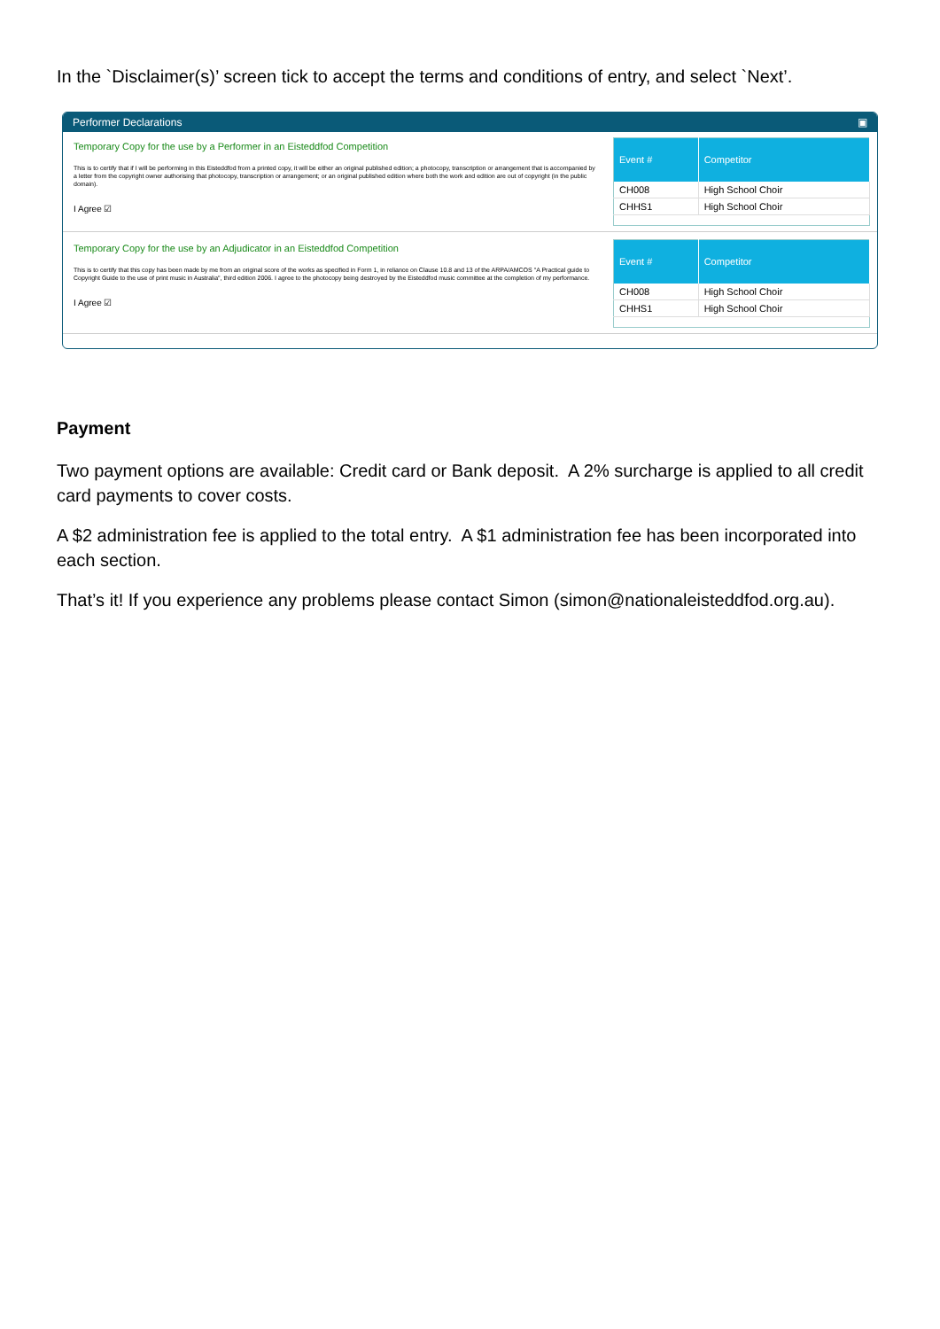In the `Disclaimer(s)’ screen tick to accept the terms and conditions of entry, and select `Next’.
Performer Declarations ▣
Temporary Copy for the use by a Performer in an Eisteddfod Competition
This is to certify that if I will be performing in this Eisteddfod from a printed copy, it will be either an original published edition; a photocopy, transcription or arrangement that is accompanied by a letter from the copyright owner authorising that photocopy, transcription or arrangement; or an original published edition where both the work and edition are out of copyright (in the public domain).
I Agree ☑
| Event # | Competitor |
| --- | --- |
| CH008 | High School Choir |
| CHHS1 | High School Choir |
Temporary Copy for the use by an Adjudicator in an Eisteddfod Competition
This is to certify that this copy has been made by me from an original score of the works as specified in Form 1, in reliance on Clause 10.8 and 13 of the ARPA/AMCOS "A Practical guide to Copyright Guide to the use of print music in Australia", third edition 2006. I agree to the photocopy being destroyed by the Eisteddfod music committee at the completion of my performance.
I Agree ☑
| Event # | Competitor |
| --- | --- |
| CH008 | High School Choir |
| CHHS1 | High School Choir |
Payment
Two payment options are available: Credit card or Bank deposit. A 2% surcharge is applied to all credit card payments to cover costs.
A $2 administration fee is applied to the total entry. A $1 administration fee has been incorporated into each section.
That’s it! If you experience any problems please contact Simon (simon@nationaleisteddfod.org.au).